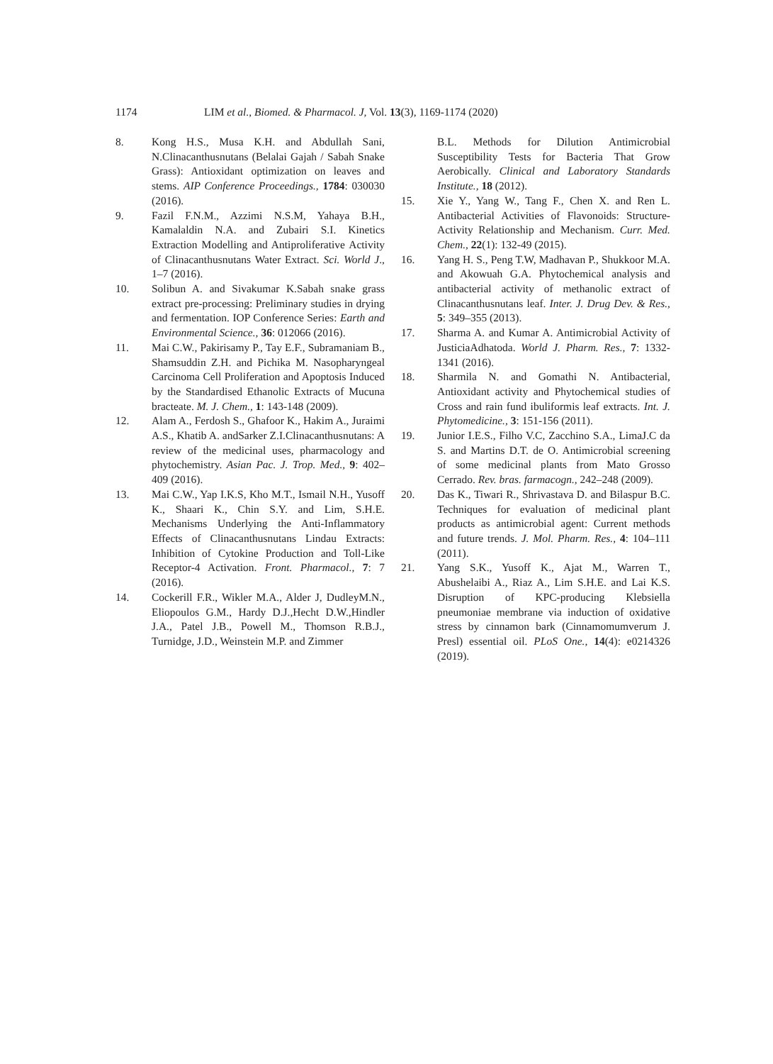1174 LIM et al., Biomed. & Pharmacol. J, Vol. 13(3), 1169-1174 (2020)
8. Kong H.S., Musa K.H. and Abdullah Sani, N.Clinacanthusnutans (Belalai Gajah / Sabah Snake Grass): Antioxidant optimization on leaves and stems. AIP Conference Proceedings., 1784: 030030 (2016).
9. Fazil F.N.M., Azzimi N.S.M, Yahaya B.H., Kamalaldin N.A. and Zubairi S.I. Kinetics Extraction Modelling and Antiproliferative Activity of Clinacanthusnutans Water Extract. Sci. World J., 1–7 (2016).
10. Solibun A. and Sivakumar K.Sabah snake grass extract pre-processing: Preliminary studies in drying and fermentation. IOP Conference Series: Earth and Environmental Science., 36: 012066 (2016).
11. Mai C.W., Pakirisamy P., Tay E.F., Subramaniam B., Shamsuddin Z.H. and Pichika M. Nasopharyngeal Carcinoma Cell Proliferation and Apoptosis Induced by the Standardised Ethanolic Extracts of Mucuna bracteate. M. J. Chem., 1: 143-148 (2009).
12. Alam A., Ferdosh S., Ghafoor K., Hakim A., Juraimi A.S., Khatib A. andSarker Z.I.Clinacanthusnutans: A review of the medicinal uses, pharmacology and phytochemistry. Asian Pac. J. Trop. Med., 9: 402–409 (2016).
13. Mai C.W., Yap I.K.S, Kho M.T., Ismail N.H., Yusoff K., Shaari K., Chin S.Y. and Lim, S.H.E. Mechanisms Underlying the Anti-Inflammatory Effects of Clinacanthusnutans Lindau Extracts: Inhibition of Cytokine Production and Toll-Like Receptor-4 Activation. Front. Pharmacol., 7: 7 (2016).
14. Cockerill F.R., Wikler M.A., Alder J, DudleyM.N., Eliopoulos G.M., Hardy D.J.,Hecht D.W.,Hindler J.A., Patel J.B., Powell M., Thomson R.B.J., Turnidge, J.D., Weinstein M.P. and Zimmer
B.L. Methods for Dilution Antimicrobial Susceptibility Tests for Bacteria That Grow Aerobically. Clinical and Laboratory Standards Institute., 18 (2012).
15. Xie Y., Yang W., Tang F., Chen X. and Ren L. Antibacterial Activities of Flavonoids: Structure-Activity Relationship and Mechanism. Curr. Med. Chem., 22(1): 132-49 (2015).
16. Yang H. S., Peng T.W, Madhavan P., Shukkoor M.A. and Akowuah G.A. Phytochemical analysis and antibacterial activity of methanolic extract of Clinacanthusnutans leaf. Inter. J. Drug Dev. & Res., 5: 349–355 (2013).
17. Sharma A. and Kumar A. Antimicrobial Activity of JusticiaAdhatoda. World J. Pharm. Res., 7: 1332-1341 (2016).
18. Sharmila N. and Gomathi N. Antibacterial, Antioxidant activity and Phytochemical studies of Cross and rain fund ibuliformis leaf extracts. Int. J. Phytomedicine., 3: 151-156 (2011).
19. Junior I.E.S., Filho V.C, Zacchino S.A., LimaJ.C da S. and Martins D.T. de O. Antimicrobial screening of some medicinal plants from Mato Grosso Cerrado. Rev. bras. farmacogn., 242–248 (2009).
20. Das K., Tiwari R., Shrivastava D. and Bilaspur B.C. Techniques for evaluation of medicinal plant products as antimicrobial agent: Current methods and future trends. J. Mol. Pharm. Res., 4: 104–111 (2011).
21. Yang S.K., Yusoff K., Ajat M., Warren T., Abushelaibi A., Riaz A., Lim S.H.E. and Lai K.S. Disruption of KPC-producing Klebsiella pneumoniae membrane via induction of oxidative stress by cinnamon bark (Cinnamomumverum J. Presl) essential oil. PLoS One., 14(4): e0214326 (2019).